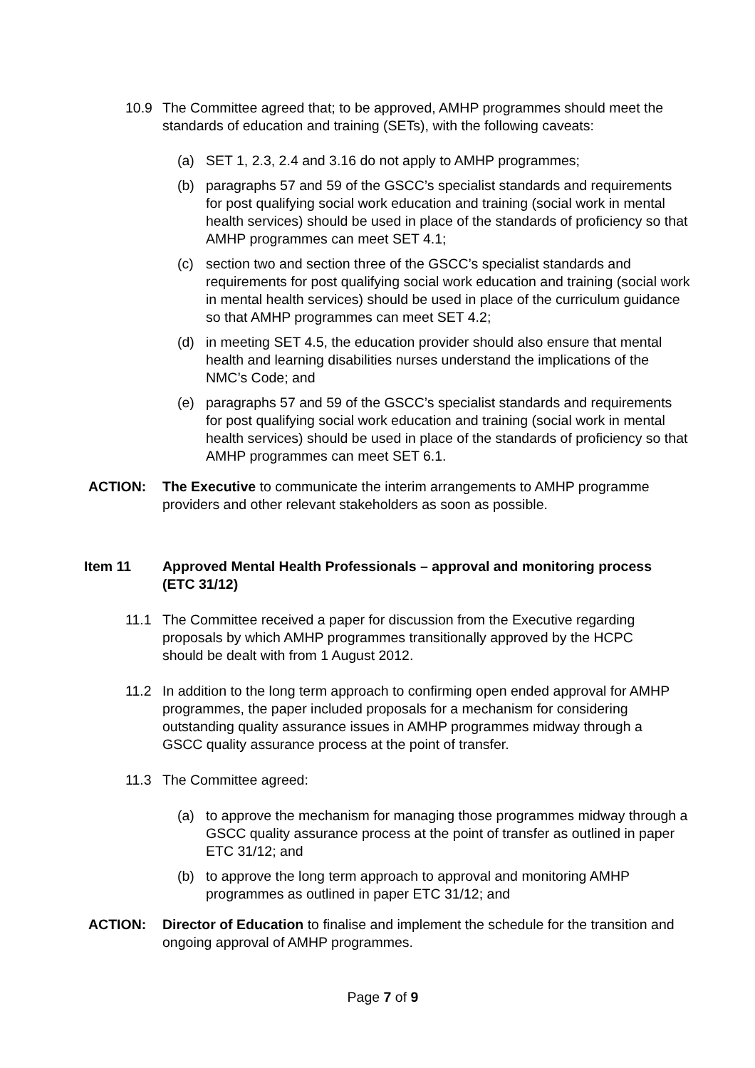10.9 The Committee agreed that; to be approved, AMHP programmes should meet the standards of education and training (SETs), with the following caveats:
(a) SET 1, 2.3, 2.4 and 3.16 do not apply to AMHP programmes;
(b) paragraphs 57 and 59 of the GSCC’s specialist standards and requirements for post qualifying social work education and training (social work in mental health services) should be used in place of the standards of proficiency so that AMHP programmes can meet SET 4.1;
(c) section two and section three of the GSCC’s specialist standards and requirements for post qualifying social work education and training (social work in mental health services) should be used in place of the curriculum guidance so that AMHP programmes can meet SET 4.2;
(d) in meeting SET 4.5, the education provider should also ensure that mental health and learning disabilities nurses understand the implications of the NMC’s Code; and
(e) paragraphs 57 and 59 of the GSCC’s specialist standards and requirements for post qualifying social work education and training (social work in mental health services) should be used in place of the standards of proficiency so that AMHP programmes can meet SET 6.1.
ACTION: The Executive to communicate the interim arrangements to AMHP programme providers and other relevant stakeholders as soon as possible.
Item 11 Approved Mental Health Professionals – approval and monitoring process (ETC 31/12)
11.1 The Committee received a paper for discussion from the Executive regarding proposals by which AMHP programmes transitionally approved by the HCPC should be dealt with from 1 August 2012.
11.2 In addition to the long term approach to confirming open ended approval for AMHP programmes, the paper included proposals for a mechanism for considering outstanding quality assurance issues in AMHP programmes midway through a GSCC quality assurance process at the point of transfer.
11.3 The Committee agreed:
(a) to approve the mechanism for managing those programmes midway through a GSCC quality assurance process at the point of transfer as outlined in paper ETC 31/12; and
(b) to approve the long term approach to approval and monitoring AMHP programmes as outlined in paper ETC 31/12; and
ACTION: Director of Education to finalise and implement the schedule for the transition and ongoing approval of AMHP programmes.
Page 7 of 9